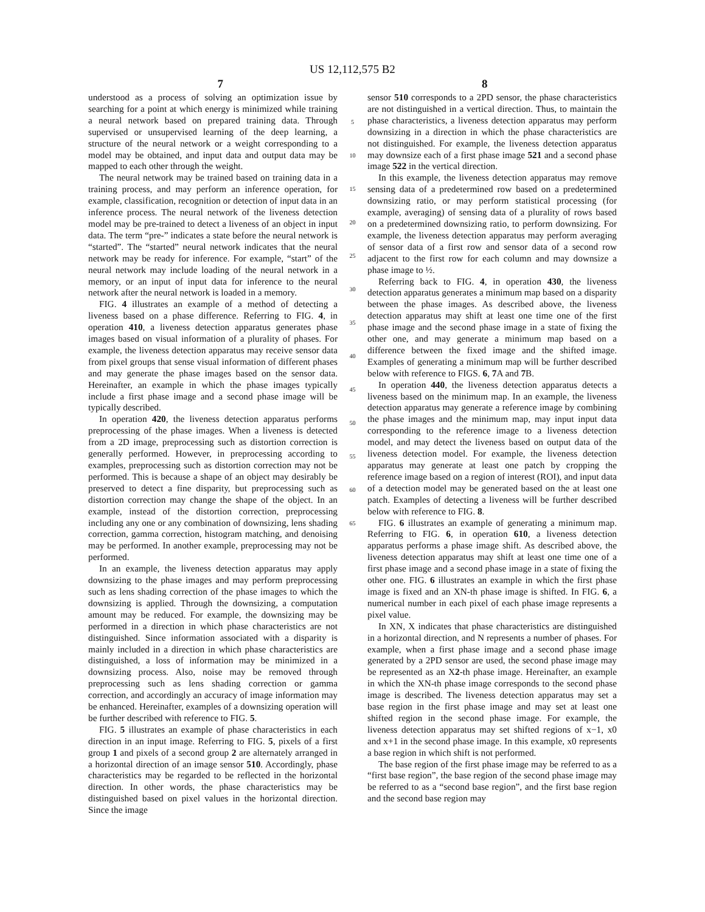US 12,112,575 B2
7 8
understood as a process of solving an optimization issue by searching for a point at which energy is minimized while training a neural network based on prepared training data. Through supervised or unsupervised learning of the deep learning, a structure of the neural network or a weight corresponding to a model may be obtained, and input data and output data may be mapped to each other through the weight.
The neural network may be trained based on training data in a training process, and may perform an inference operation, for example, classification, recognition or detection of input data in an inference process. The neural network of the liveness detection model may be pre-trained to detect a liveness of an object in input data. The term “pre-” indicates a state before the neural network is “started”. The “started” neural network indicates that the neural network may be ready for inference. For example, “start” of the neural network may include loading of the neural network in a memory, or an input of input data for inference to the neural network after the neural network is loaded in a memory.
FIG. 4 illustrates an example of a method of detecting a liveness based on a phase difference. Referring to FIG. 4, in operation 410, a liveness detection apparatus generates phase images based on visual information of a plurality of phases. For example, the liveness detection apparatus may receive sensor data from pixel groups that sense visual information of different phases and may generate the phase images based on the sensor data. Hereinafter, an example in which the phase images typically include a first phase image and a second phase image will be typically described.
In operation 420, the liveness detection apparatus performs preprocessing of the phase images. When a liveness is detected from a 2D image, preprocessing such as distortion correction is generally performed. However, in preprocessing according to examples, preprocessing such as distortion correction may not be performed. This is because a shape of an object may desirably be preserved to detect a fine disparity, but preprocessing such as distortion correction may change the shape of the object. In an example, instead of the distortion correction, preprocessing including any one or any combination of downsizing, lens shading correction, gamma correction, histogram matching, and denoising may be performed. In another example, preprocessing may not be performed.
In an example, the liveness detection apparatus may apply downsizing to the phase images and may perform preprocessing such as lens shading correction of the phase images to which the downsizing is applied. Through the downsizing, a computation amount may be reduced. For example, the downsizing may be performed in a direction in which phase characteristics are not distinguished. Since information associated with a disparity is mainly included in a direction in which phase characteristics are distinguished, a loss of information may be minimized in a downsizing process. Also, noise may be removed through preprocessing such as lens shading correction or gamma correction, and accordingly an accuracy of image information may be enhanced. Hereinafter, examples of a downsizing operation will be further described with reference to FIG. 5.
FIG. 5 illustrates an example of phase characteristics in each direction in an input image. Referring to FIG. 5, pixels of a first group 1 and pixels of a second group 2 are alternately arranged in a horizontal direction of an image sensor 510. Accordingly, phase characteristics may be regarded to be reflected in the horizontal direction. In other words, the phase characteristics may be distinguished based on pixel values in the horizontal direction. Since the image
5
10
15
20
25
30
35
40
45
50
55
60
65
sensor 510 corresponds to a 2PD sensor, the phase characteristics are not distinguished in a vertical direction. Thus, to maintain the phase characteristics, a liveness detection apparatus may perform downsizing in a direction in which the phase characteristics are not distinguished. For example, the liveness detection apparatus may downsize each of a first phase image 521 and a second phase image 522 in the vertical direction.
In this example, the liveness detection apparatus may remove sensing data of a predetermined row based on a predetermined downsizing ratio, or may perform statistical processing (for example, averaging) of sensing data of a plurality of rows based on a predetermined downsizing ratio, to perform downsizing. For example, the liveness detection apparatus may perform averaging of sensor data of a first row and sensor data of a second row adjacent to the first row for each column and may downsize a phase image to ½.
Referring back to FIG. 4, in operation 430, the liveness detection apparatus generates a minimum map based on a disparity between the phase images. As described above, the liveness detection apparatus may shift at least one time one of the first phase image and the second phase image in a state of fixing the other one, and may generate a minimum map based on a difference between the fixed image and the shifted image. Examples of generating a minimum map will be further described below with reference to FIGS. 6, 7 A and 7 B.
In operation 440, the liveness detection apparatus detects a liveness based on the minimum map. In an example, the liveness detection apparatus may generate a reference image by combining the phase images and the minimum map, may input input data corresponding to the reference image to a liveness detection model, and may detect the liveness based on output data of the liveness detection model. For example, the liveness detection apparatus may generate at least one patch by cropping the reference image based on a region of interest (ROI), and input data of a detection model may be generated based on the at least one patch. Examples of detecting a liveness will be further described below with reference to FIG. 8.
FIG. 6 illustrates an example of generating a minimum map. Referring to FIG. 6, in operation 610, a liveness detection apparatus performs a phase image shift. As described above, the liveness detection apparatus may shift at least one time one of a first phase image and a second phase image in a state of fixing the other one. FIG. 6 illustrates an example in which the first phase image is fixed and an XN-th phase image is shifted. In FIG. 6, a numerical number in each pixel of each phase image represents a pixel value.
In XN, X indicates that phase characteristics are distinguished in a horizontal direction, and N represents a number of phases. For example, when a first phase image and a second phase image generated by a 2PD sensor are used, the second phase image may be represented as an X2-th phase image. Hereinafter, an example in which the XN-th phase image corresponds to the second phase image is described. The liveness detection apparatus may set a base region in the first phase image and may set at least one shifted region in the second phase image. For example, the liveness detection apparatus may set shifted regions of x−1, x0 and x+1 in the second phase image. In this example, x0 represents a base region in which shift is not performed.
The base region of the first phase image may be referred to as a “first base region”, the base region of the second phase image may be referred to as a “second base region”, and the first base region and the second base region may